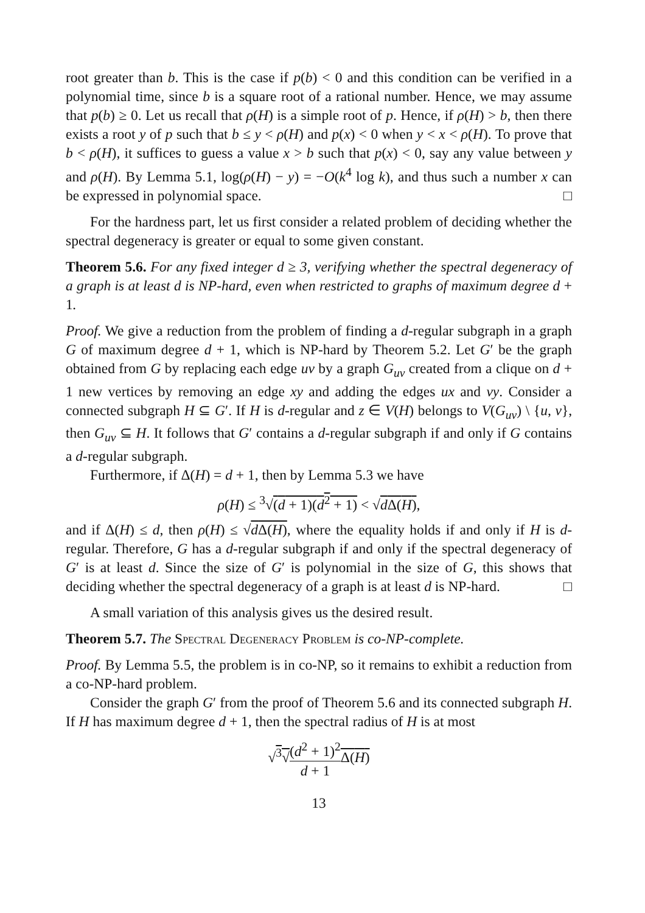root greater than b. This is the case if p(b) < 0 and this condition can be verified in a polynomial time, since b is a square root of a rational number. Hence, we may assume that p(b) ≥ 0. Let us recall that ρ(H) is a simple root of p. Hence, if ρ(H) > b, then there exists a root y of p such that b ≤ y < ρ(H) and p(x) < 0 when y < x < ρ(H). To prove that b < ρ(H), it suffices to guess a value x > b such that p(x) < 0, say any value between y and ρ(H). By Lemma 5.1, log(ρ(H) − y) = −O(k<sup>4</sup> log k), and thus such a number x can be expressed in polynomial space. □
For the hardness part, let us first consider a related problem of deciding whether the spectral degeneracy is greater or equal to some given constant.
Theorem 5.6. For any fixed integer d ≥ 3, verifying whether the spectral degeneracy of a graph is at least d is NP-hard, even when restricted to graphs of maximum degree d + 1.
Proof. We give a reduction from the problem of finding a d-regular subgraph in a graph G of maximum degree d + 1, which is NP-hard by Theorem 5.2. Let G′ be the graph obtained from G by replacing each edge uv by a graph G<sub>uv</sub> created from a clique on d + 1 new vertices by removing an edge xy and adding the edges ux and vy. Consider a connected subgraph H ⊆ G′. If H is d-regular and z ∈ V(H) belongs to V(G<sub>uv</sub>) \ {u, v}, then G<sub>uv</sub> ⊆ H. It follows that G′ contains a d-regular subgraph if and only if G contains a d-regular subgraph.
Furthermore, if Δ(H) = d + 1, then by Lemma 5.3 we have
ρ(H) ≤ <sup>3</sup>√(d + 1)(d<sup>2</sup> + 1) < √d Δ(H),
and if Δ(H) ≤ d, then ρ(H) ≤ √d Δ(H), where the equality holds if and only if H is d-regular. Therefore, G has a d-regular subgraph if and only if the spectral degeneracy of G′ is at least d. Since the size of G′ is polynomial in the size of G, this shows that deciding whether the spectral degeneracy of a graph is at least d is NP-hard. □
A small variation of this analysis gives us the desired result.
Theorem 5.7. The Spectral Degeneracy Problem is co-NP-complete.
Proof. By Lemma 5.5, the problem is in co-NP, so it remains to exhibit a reduction from a co-NP-hard problem.
Consider the graph G′ from the proof of Theorem 5.6 and its connected subgraph H. If H has maximum degree d + 1, then the spectral radius of H is at most
√<sup>3</sup>√(d<sup>2</sup> + 1)<sup>2</sup> d + 1 Δ(H)
13